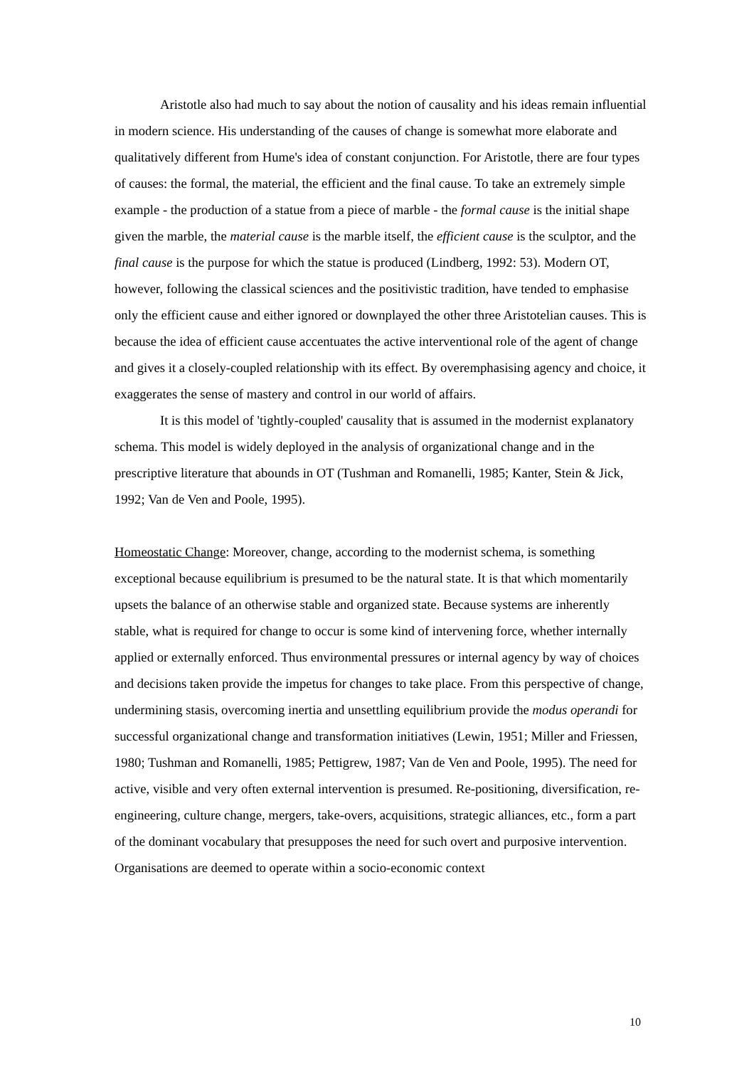Aristotle also had much to say about the notion of causality and his ideas remain influential in modern science. His understanding of the causes of change is somewhat more elaborate and qualitatively different from Hume's idea of constant conjunction. For Aristotle, there are four types of causes: the formal, the material, the efficient and the final cause. To take an extremely simple example - the production of a statue from a piece of marble - the formal cause is the initial shape given the marble, the material cause is the marble itself, the efficient cause is the sculptor, and the final cause is the purpose for which the statue is produced (Lindberg, 1992: 53). Modern OT, however, following the classical sciences and the positivistic tradition, have tended to emphasise only the efficient cause and either ignored or downplayed the other three Aristotelian causes. This is because the idea of efficient cause accentuates the active interventional role of the agent of change and gives it a closely-coupled relationship with its effect. By overemphasising agency and choice, it exaggerates the sense of mastery and control in our world of affairs.
It is this model of 'tightly-coupled' causality that is assumed in the modernist explanatory schema. This model is widely deployed in the analysis of organizational change and in the prescriptive literature that abounds in OT (Tushman and Romanelli, 1985; Kanter, Stein & Jick, 1992; Van de Ven and Poole, 1995).
Homeostatic Change: Moreover, change, according to the modernist schema, is something exceptional because equilibrium is presumed to be the natural state. It is that which momentarily upsets the balance of an otherwise stable and organized state. Because systems are inherently stable, what is required for change to occur is some kind of intervening force, whether internally applied or externally enforced. Thus environmental pressures or internal agency by way of choices and decisions taken provide the impetus for changes to take place. From this perspective of change, undermining stasis, overcoming inertia and unsettling equilibrium provide the modus operandi for successful organizational change and transformation initiatives (Lewin, 1951; Miller and Friessen, 1980; Tushman and Romanelli, 1985; Pettigrew, 1987; Van de Ven and Poole, 1995). The need for active, visible and very often external intervention is presumed. Re-positioning, diversification, re-engineering, culture change, mergers, take-overs, acquisitions, strategic alliances, etc., form a part of the dominant vocabulary that presupposes the need for such overt and purposive intervention. Organisations are deemed to operate within a socio-economic context
10